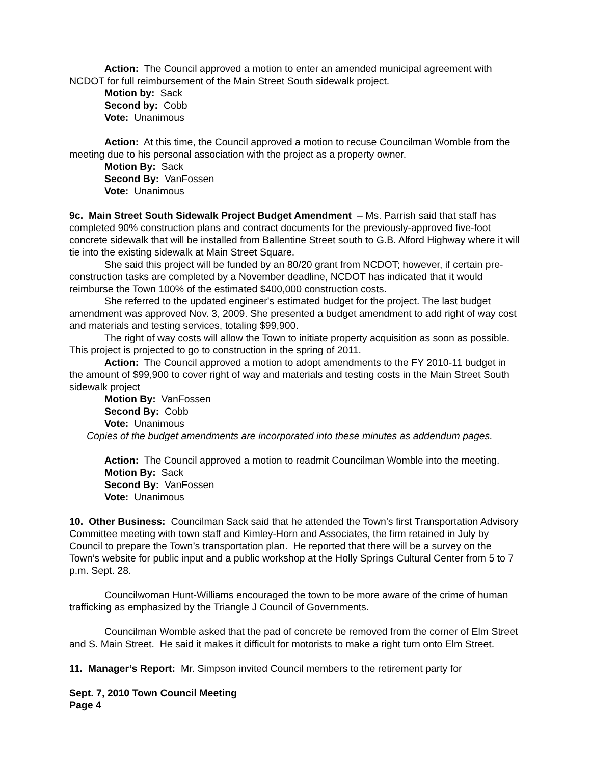Action: The Council approved a motion to enter an amended municipal agreement with NCDOT for full reimbursement of the Main Street South sidewalk project.
Motion by: Sack
Second by: Cobb
Vote: Unanimous
Action: At this time, the Council approved a motion to recuse Councilman Womble from the meeting due to his personal association with the project as a property owner.
Motion By: Sack
Second By: VanFossen
Vote: Unanimous
9c. Main Street South Sidewalk Project Budget Amendment – Ms. Parrish said that staff has completed 90% construction plans and contract documents for the previously-approved five-foot concrete sidewalk that will be installed from Ballentine Street south to G.B. Alford Highway where it will tie into the existing sidewalk at Main Street Square.
She said this project will be funded by an 80/20 grant from NCDOT; however, if certain pre-construction tasks are completed by a November deadline, NCDOT has indicated that it would reimburse the Town 100% of the estimated $400,000 construction costs.
She referred to the updated engineer's estimated budget for the project. The last budget amendment was approved Nov. 3, 2009. She presented a budget amendment to add right of way cost and materials and testing services, totaling $99,900.
The right of way costs will allow the Town to initiate property acquisition as soon as possible. This project is projected to go to construction in the spring of 2011.
Action: The Council approved a motion to adopt amendments to the FY 2010-11 budget in the amount of $99,900 to cover right of way and materials and testing costs in the Main Street South sidewalk project
Motion By: VanFossen
Second By: Cobb
Vote: Unanimous
Copies of the budget amendments are incorporated into these minutes as addendum pages.
Action: The Council approved a motion to readmit Councilman Womble into the meeting.
Motion By: Sack
Second By: VanFossen
Vote: Unanimous
10. Other Business: Councilman Sack said that he attended the Town’s first Transportation Advisory Committee meeting with town staff and Kimley-Horn and Associates, the firm retained in July by Council to prepare the Town’s transportation plan. He reported that there will be a survey on the Town’s website for public input and a public workshop at the Holly Springs Cultural Center from 5 to 7 p.m. Sept. 28.
Councilwoman Hunt-Williams encouraged the town to be more aware of the crime of human trafficking as emphasized by the Triangle J Council of Governments.
Councilman Womble asked that the pad of concrete be removed from the corner of Elm Street and S. Main Street. He said it makes it difficult for motorists to make a right turn onto Elm Street.
11. Manager’s Report: Mr. Simpson invited Council members to the retirement party for
Sept. 7, 2010 Town Council Meeting
Page 4